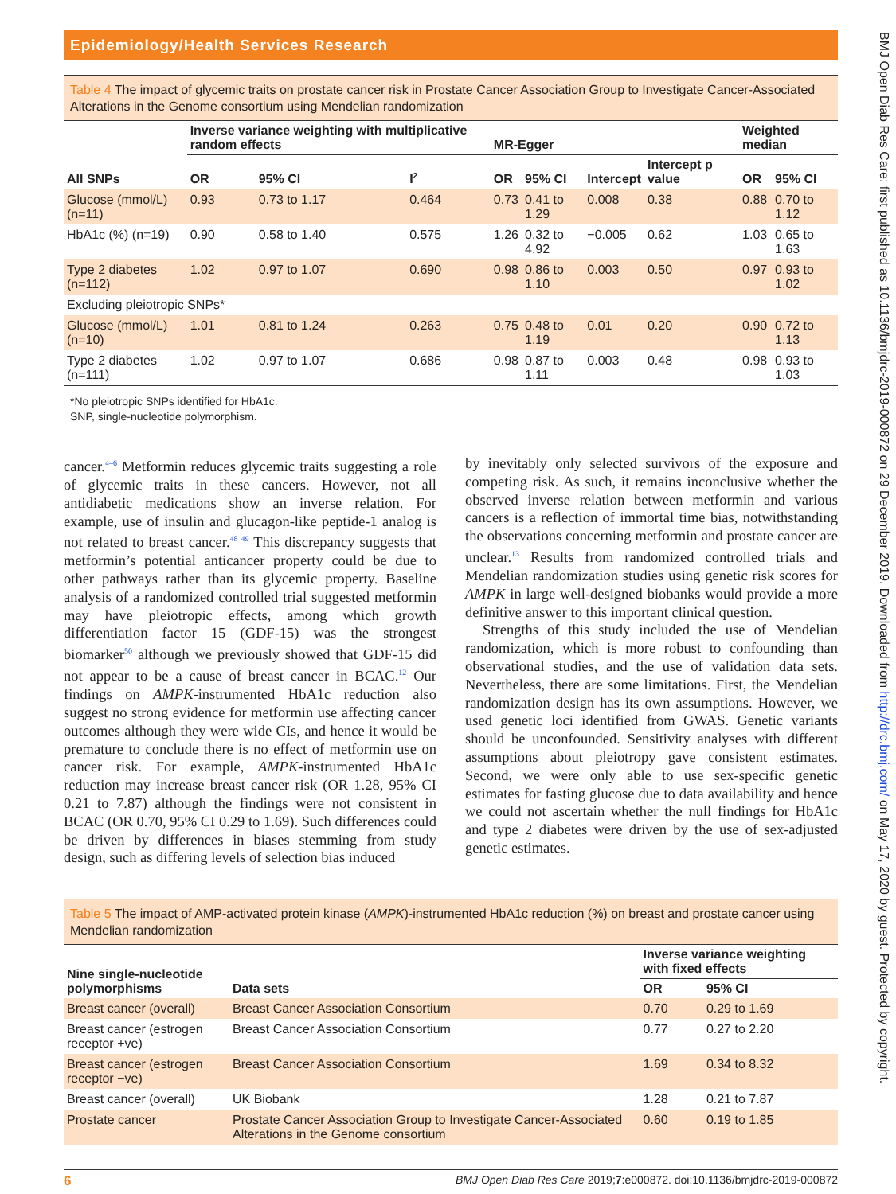Epidemiology/Health Services Research
Table 4 The impact of glycemic traits on prostate cancer risk in Prostate Cancer Association Group to Investigate Cancer-Associated Alterations in the Genome consortium using Mendelian randomization
| | Inverse variance weighting with multiplicative random effects | | | MR-Egger | | | | Weighted median | |
| --- | --- | --- | --- | --- | --- | --- | --- | --- | --- |
| All SNPs | OR | 95% CI | I<sup>2</sup> | OR | 95% CI | Intercept | Intercept p value | OR | 95% CI |
| Glucose (mmol/L) (n=11) | 0.93 | 0.73 to 1.17 | 0.464 | 0.73 | 0.41 to 1.29 | 0.008 | 0.38 | 0.88 | 0.70 to 1.12 |
| HbA1c (%) (n=19) | 0.90 | 0.58 to 1.40 | 0.575 | 1.26 | 0.32 to 4.92 | −0.005 | 0.62 | 1.03 | 0.65 to 1.63 |
| Type 2 diabetes (n=112) | 1.02 | 0.97 to 1.07 | 0.690 | 0.98 | 0.86 to 1.10 | 0.003 | 0.50 | 0.97 | 0.93 to 1.02 |
| Excluding pleiotropic SNPs* | | | | | | | | | |
| Glucose (mmol/L) (n=10) | 1.01 | 0.81 to 1.24 | 0.263 | 0.75 | 0.48 to 1.19 | 0.01 | 0.20 | 0.90 | 0.72 to 1.13 |
| Type 2 diabetes (n=111) | 1.02 | 0.97 to 1.07 | 0.686 | 0.98 | 0.87 to 1.11 | 0.003 | 0.48 | 0.98 | 0.93 to 1.03 |
*No pleiotropic SNPs identified for HbA1c.
SNP, single-nucleotide polymorphism.
cancer.<sup>4–6</sup> Metformin reduces glycemic traits suggesting a role of glycemic traits in these cancers. However, not all antidiabetic medications show an inverse relation. For example, use of insulin and glucagon-like peptide-1 analog is not related to breast cancer.<sup>48 49</sup> This discrepancy suggests that metformin’s potential anticancer property could be due to other pathways rather than its glycemic property. Baseline analysis of a randomized controlled trial suggested metformin may have pleiotropic effects, among which growth differentiation factor 15 (GDF-15) was the strongest biomarker<sup>50</sup> although we previously showed that GDF-15 did not appear to be a cause of breast cancer in BCAC.<sup>12</sup> Our findings on AMPK-instrumented HbA1c reduction also suggest no strong evidence for metformin use affecting cancer outcomes although they were wide CIs, and hence it would be premature to conclude there is no effect of metformin use on cancer risk. For example, AMPK-instrumented HbA1c reduction may increase breast cancer risk (OR 1.28, 95% CI 0.21 to 7.87) although the findings were not consistent in BCAC (OR 0.70, 95% CI 0.29 to 1.69). Such differences could be driven by differences in biases stemming from study design, such as differing levels of selection bias induced
by inevitably only selected survivors of the exposure and competing risk. As such, it remains inconclusive whether the observed inverse relation between metformin and various cancers is a reflection of immortal time bias, notwithstanding the observations concerning metformin and prostate cancer are unclear.<sup>13</sup> Results from randomized controlled trials and Mendelian randomization studies using genetic risk scores for AMPK in large well-designed biobanks would provide a more definitive answer to this important clinical question.
Strengths of this study included the use of Mendelian randomization, which is more robust to confounding than observational studies, and the use of validation data sets. Nevertheless, there are some limitations. First, the Mendelian randomization design has its own assumptions. However, we used genetic loci identified from GWAS. Genetic variants should be unconfounded. Sensitivity analyses with different assumptions about pleiotropy gave consistent estimates. Second, we were only able to use sex-specific genetic estimates for fasting glucose due to data availability and hence we could not ascertain whether the null findings for HbA1c and type 2 diabetes were driven by the use of sex-adjusted genetic estimates.
Table 5 The impact of AMP-activated protein kinase (AMPK)-instrumented HbA1c reduction (%) on breast and prostate cancer using Mendelian randomization
| Nine single-nucleotide polymorphisms | Data sets | Inverse variance weighting with fixed effects | |
| --- | --- | --- | --- |
| | | OR | 95% CI |
| Breast cancer (overall) | Breast Cancer Association Consortium | 0.70 | 0.29 to 1.69 |
| Breast cancer (estrogen receptor +ve) | Breast Cancer Association Consortium | 0.77 | 0.27 to 2.20 |
| Breast cancer (estrogen receptor −ve) | Breast Cancer Association Consortium | 1.69 | 0.34 to 8.32 |
| Breast cancer (overall) | UK Biobank | 1.28 | 0.21 to 7.87 |
| Prostate cancer | Prostate Cancer Association Group to Investigate Cancer-Associated Alterations in the Genome consortium | 0.60 | 0.19 to 1.85 |
6 BMJ Open Diab Res Care 2019;7:e000872. doi:10.1136/bmjdrc-2019-000872
BMJ Open Diab Res Care: first published as 10.1136/bmjdrc-2019-000872 on 29 December 2019. Downloaded from http://drc.bmj.com/ on May 17, 2020 by guest. Protected by copyright.